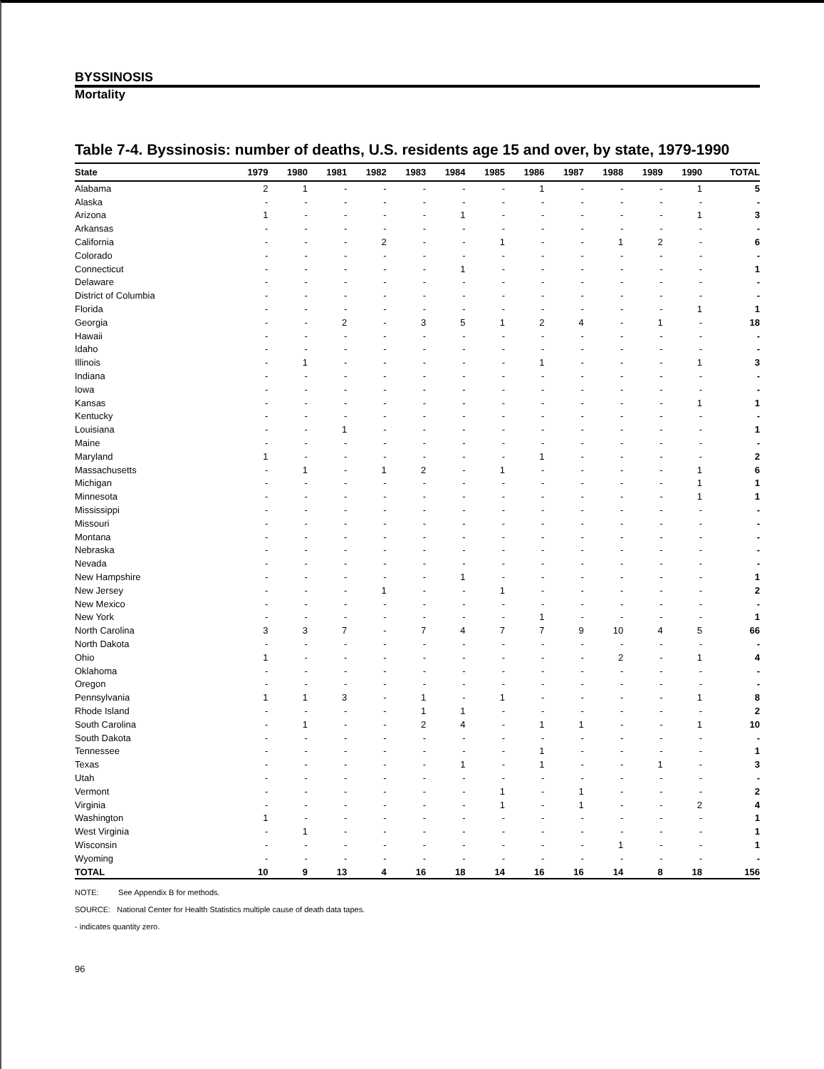BYSSINOSIS
Mortality
Table 7-4. Byssinosis: number of deaths, U.S. residents age 15 and over, by state, 1979-1990
| State | 1979 | 1980 | 1981 | 1982 | 1983 | 1984 | 1985 | 1986 | 1987 | 1988 | 1989 | 1990 | TOTAL |
| --- | --- | --- | --- | --- | --- | --- | --- | --- | --- | --- | --- | --- | --- |
| Alabama | 2 | 1 | - | - | - | - | - | 1 | - | - | - | 1 | 5 |
| Alaska | - | - | - | - | - | - | - | - | - | - | - | - | - |
| Arizona | 1 | - | - | - | - | 1 | - | - | - | - | - | 1 | 3 |
| Arkansas | - | - | - | - | - | - | - | - | - | - | - | - | - |
| California | - | - | - | 2 | - | - | 1 | - | - | 1 | 2 | - | 6 |
| Colorado | - | - | - | - | - | - | - | - | - | - | - | - | - |
| Connecticut | - | - | - | - | - | 1 | - | - | - | - | - | - | 1 |
| Delaware | - | - | - | - | - | - | - | - | - | - | - | - | - |
| District of Columbia | - | - | - | - | - | - | - | - | - | - | - | - | - |
| Florida | - | - | - | - | - | - | - | - | - | - | - | 1 | 1 |
| Georgia | - | - | 2 | - | 3 | 5 | 1 | 2 | 4 | - | 1 | - | 18 |
| Hawaii | - | - | - | - | - | - | - | - | - | - | - | - | - |
| Idaho | - | - | - | - | - | - | - | - | - | - | - | - | - |
| Illinois | - | 1 | - | - | - | - | - | 1 | - | - | - | 1 | 3 |
| Indiana | - | - | - | - | - | - | - | - | - | - | - | - | - |
| Iowa | - | - | - | - | - | - | - | - | - | - | - | - | - |
| Kansas | - | - | - | - | - | - | - | - | - | - | - | 1 | 1 |
| Kentucky | - | - | - | - | - | - | - | - | - | - | - | - | - |
| Louisiana | - | - | 1 | - | - | - | - | - | - | - | - | - | 1 |
| Maine | - | - | - | - | - | - | - | - | - | - | - | - | - |
| Maryland | 1 | - | - | - | - | - | - | 1 | - | - | - | - | 2 |
| Massachusetts | - | 1 | - | 1 | 2 | - | 1 | - | - | - | - | 1 | 6 |
| Michigan | - | - | - | - | - | - | - | - | - | - | - | 1 | 1 |
| Minnesota | - | - | - | - | - | - | - | - | - | - | - | 1 | 1 |
| Mississippi | - | - | - | - | - | - | - | - | - | - | - | - | - |
| Missouri | - | - | - | - | - | - | - | - | - | - | - | - | - |
| Montana | - | - | - | - | - | - | - | - | - | - | - | - | - |
| Nebraska | - | - | - | - | - | - | - | - | - | - | - | - | - |
| Nevada | - | - | - | - | - | - | - | - | - | - | - | - | - |
| New Hampshire | - | - | - | - | - | 1 | - | - | - | - | - | - | 1 |
| New Jersey | - | - | - | 1 | - | - | 1 | - | - | - | - | - | 2 |
| New Mexico | - | - | - | - | - | - | - | - | - | - | - | - | - |
| New York | - | - | - | - | - | - | - | 1 | - | - | - | - | 1 |
| North Carolina | 3 | 3 | 7 | - | 7 | 4 | 7 | 7 | 9 | 10 | 4 | 5 | 66 |
| North Dakota | - | - | - | - | - | - | - | - | - | - | - | - | - |
| Ohio | 1 | - | - | - | - | - | - | - | - | 2 | - | 1 | 4 |
| Oklahoma | - | - | - | - | - | - | - | - | - | - | - | - | - |
| Oregon | - | - | - | - | - | - | - | - | - | - | - | - | - |
| Pennsylvania | 1 | 1 | 3 | - | 1 | - | 1 | - | - | - | - | 1 | 8 |
| Rhode Island | - | - | - | - | 1 | 1 | - | - | - | - | - | - | 2 |
| South Carolina | - | 1 | - | - | 2 | 4 | - | 1 | 1 | - | - | 1 | 10 |
| South Dakota | - | - | - | - | - | - | - | - | - | - | - | - | - |
| Tennessee | - | - | - | - | - | - | - | 1 | - | - | - | - | 1 |
| Texas | - | - | - | - | - | 1 | - | 1 | - | - | 1 | - | 3 |
| Utah | - | - | - | - | - | - | - | - | - | - | - | - | - |
| Vermont | - | - | - | - | - | - | 1 | - | 1 | - | - | - | 2 |
| Virginia | - | - | - | - | - | - | 1 | - | 1 | - | - | 2 | 4 |
| Washington | 1 | - | - | - | - | - | - | - | - | - | - | - | 1 |
| West Virginia | - | 1 | - | - | - | - | - | - | - | - | - | - | 1 |
| Wisconsin | - | - | - | - | - | - | - | - | - | 1 | - | - | 1 |
| Wyoming | - | - | - | - | - | - | - | - | - | - | - | - | - |
| TOTAL | 10 | 9 | 13 | 4 | 16 | 18 | 14 | 16 | 16 | 14 | 8 | 18 | 156 |
NOTE: See Appendix B for methods.
SOURCE: National Center for Health Statistics multiple cause of death data tapes.
- indicates quantity zero.
96